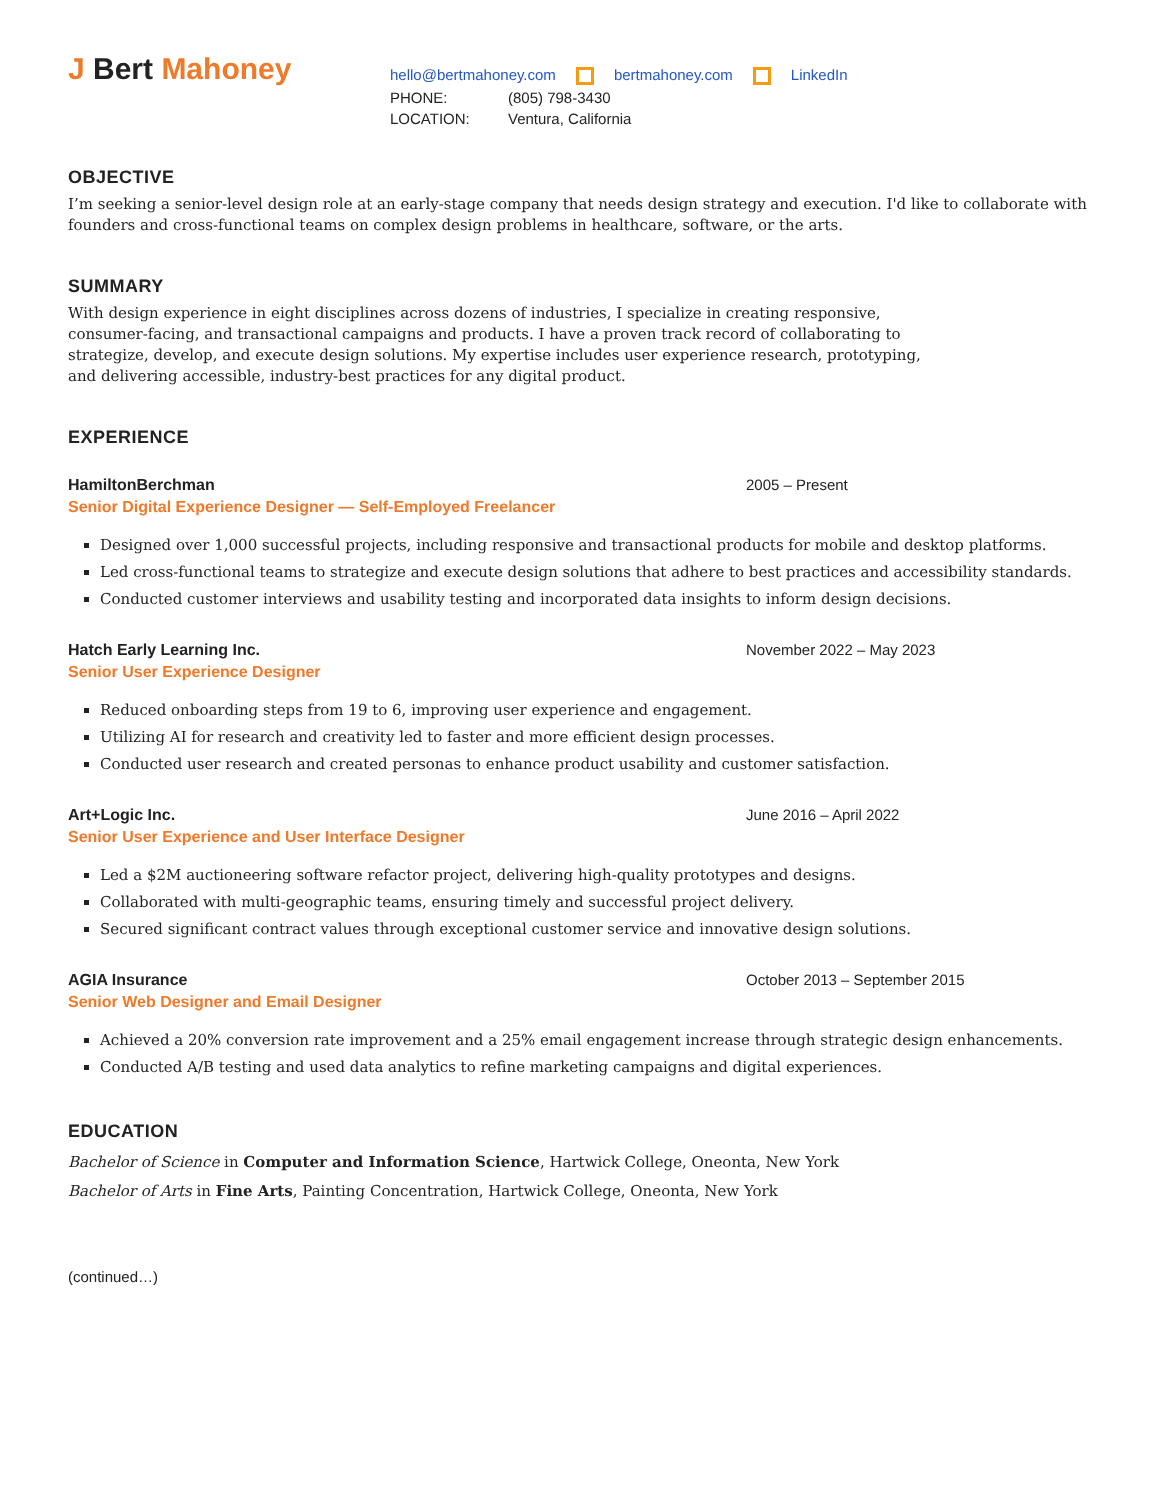J Bert Mahoney
hello@bertmahoney.com bertmahoney.com LinkedIn
PHONE: (805) 798-3430
LOCATION: Ventura, California
OBJECTIVE
I’m seeking a senior-level design role at an early-stage company that needs design strategy and execution. I'd like to collaborate with founders and cross-functional teams on complex design problems in healthcare, software, or the arts.
SUMMARY
With design experience in eight disciplines across dozens of industries, I specialize in creating responsive,
consumer-facing, and transactional campaigns and products. I have a proven track record of collaborating to
strategize, develop, and execute design solutions. My expertise includes user experience research, prototyping,
and delivering accessible, industry-best practices for any digital product.
EXPERIENCE
HamiltonBerchman 2005 – Present
Senior Digital Experience Designer — Self-Employed Freelancer
Designed over 1,000 successful projects, including responsive and transactional products for mobile and desktop platforms.
Led cross-functional teams to strategize and execute design solutions that adhere to best practices and accessibility standards.
Conducted customer interviews and usability testing and incorporated data insights to inform design decisions.
Hatch Early Learning Inc. November 2022 – May 2023
Senior User Experience Designer
Reduced onboarding steps from 19 to 6, improving user experience and engagement.
Utilizing AI for research and creativity led to faster and more efficient design processes.
Conducted user research and created personas to enhance product usability and customer satisfaction.
Art+Logic Inc. June 2016 – April 2022
Senior User Experience and User Interface Designer
Led a $2M auctioneering software refactor project, delivering high-quality prototypes and designs.
Collaborated with multi-geographic teams, ensuring timely and successful project delivery.
Secured significant contract values through exceptional customer service and innovative design solutions.
AGIA Insurance October 2013 – September 2015
Senior Web Designer and Email Designer
Achieved a 20% conversion rate improvement and a 25% email engagement increase through strategic design enhancements.
Conducted A/B testing and used data analytics to refine marketing campaigns and digital experiences.
EDUCATION
Bachelor of Science in Computer and Information Science, Hartwick College, Oneonta, New York
Bachelor of Arts in Fine Arts, Painting Concentration, Hartwick College, Oneonta, New York
(continued…)